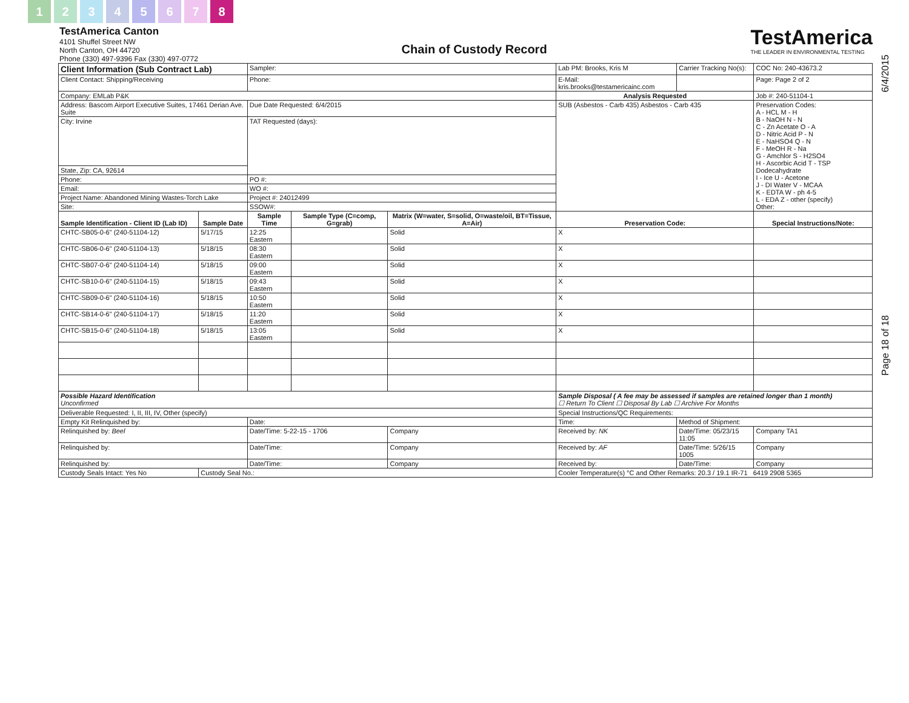12345678
TestAmerica Canton
4101 Shuffel Street NW
North Canton, OH 44720
Phone (330) 497-9396 Fax (330) 497-0772
Chain of Custody Record
TestAmerica
THE LEADER IN ENVIRONMENTAL TESTING
| Client Information (Sub Contract Lab) | | | Sampler: | | | Lab PM: Brooks, Kris M | Carrier Tracking No(s): | COC No: 240-43673.2 |
| Client Contact: Shipping/Receiving | | | Phone: | | | E-Mail: kris.brooks@testamericainc.com | | Page: Page 2 of 2 |
| Company: EMLab P&K | | | | | | Analysis Requested | | Job #: 240-51104-1 |
| Address: Bascom Airport Executive Suites, 17461 Derian Ave. Suite | | | Due Date Requested: 6/4/2015 | | | SUB (Asbestos - Carb 435) Asbestos - Carb 435 | | Preservation Codes: A - HCL M - H B - NaOH N - N C - Zn Acetate O - A D - Nitric Acid P - N E - NaHSO4 Q - N F - MeOH R - Na G - Amchlor S - H2SO4 H - Ascorbic Acid T - TSP Dodecahydrate I - Ice U - Acetone J - DI Water V - MCAA K - EDTA W - ph 4-5 L - EDA Z - other (specify) Other: |
| City: Irvine | | | TAT Requested (days): | | | | | |
| State, Zip: CA, 92614 | | | | | | | | |
| Phone: | | | PO #: | | | | | |
| Email: | | | WO #: | | | | | |
| Project Name: Abandoned Mining Wastes-Torch Lake | | | Project #: 24012499 | | | | | |
| Site: | | | SSOW#: | | | | | |
| Sample Identification - Client ID (Lab ID) | | Sample Date | Sample Time | Sample Type (C=comp, G=grab) | Matrix (W=water, S=solid, O=waste/oil, BT=Tissue, A=Air) | Preservation Code: | | Special Instructions/Note: |
| CHTC-SB05-0-6" (240-51104-12) | | 5/17/15 | 12:25 Eastern | | Solid | X | | |
| CHTC-SB06-0-6" (240-51104-13) | | 5/18/15 | 08:30 Eastern | | Solid | X | | |
| CHTC-SB07-0-6" (240-51104-14) | | 5/18/15 | 09:00 Eastern | | Solid | X | | |
| CHTC-SB10-0-6" (240-51104-15) | | 5/18/15 | 09:43 Eastern | | Solid | X | | |
| CHTC-SB09-0-6" (240-51104-16) | | 5/18/15 | 10:50 Eastern | | Solid | X | | |
| CHTC-SB14-0-6" (240-51104-17) | | 5/18/15 | 11:20 Eastern | | Solid | X | | |
| CHTC-SB15-0-6" (240-51104-18) | | 5/18/15 | 13:05 Eastern | | Solid | X | | |
| Possible Hazard Identification Unconfirmed | | | | | | Sample Disposal ( A fee may be assessed if samples are retained longer than 1 month) ☐ Return To Client ☐ Disposal By Lab ☐ Archive For Months | | |
| Deliverable Requested: I, II, III, IV, Other (specify) | | | | | | Special Instructions/QC Requirements: | | |
| Empty Kit Relinquished by: | | | Date: | | | Time: | Method of Shipment: | |
| Relinquished by: Beel | | | Date/Time: 5-22-15 - 1706 | | Company | Received by: NK | Date/Time: 05/23/15 11:05 | Company TA1 |
| Relinquished by: | | | Date/Time: | | Company | Received by: AF | Date/Time: 5/26/15 1005 | Company |
| Relinquished by: | | | Date/Time: | | Company | Received by: | Date/Time: | Company |
| Custody Seals Intact: Yes No | Custody Seal No.: | | | | | Cooler Temperature(s) °C and Other Remarks: 20.3 / 19.1 IR-71 6419 2908 5365 | | |
6/4/2015
Page 18 of 18